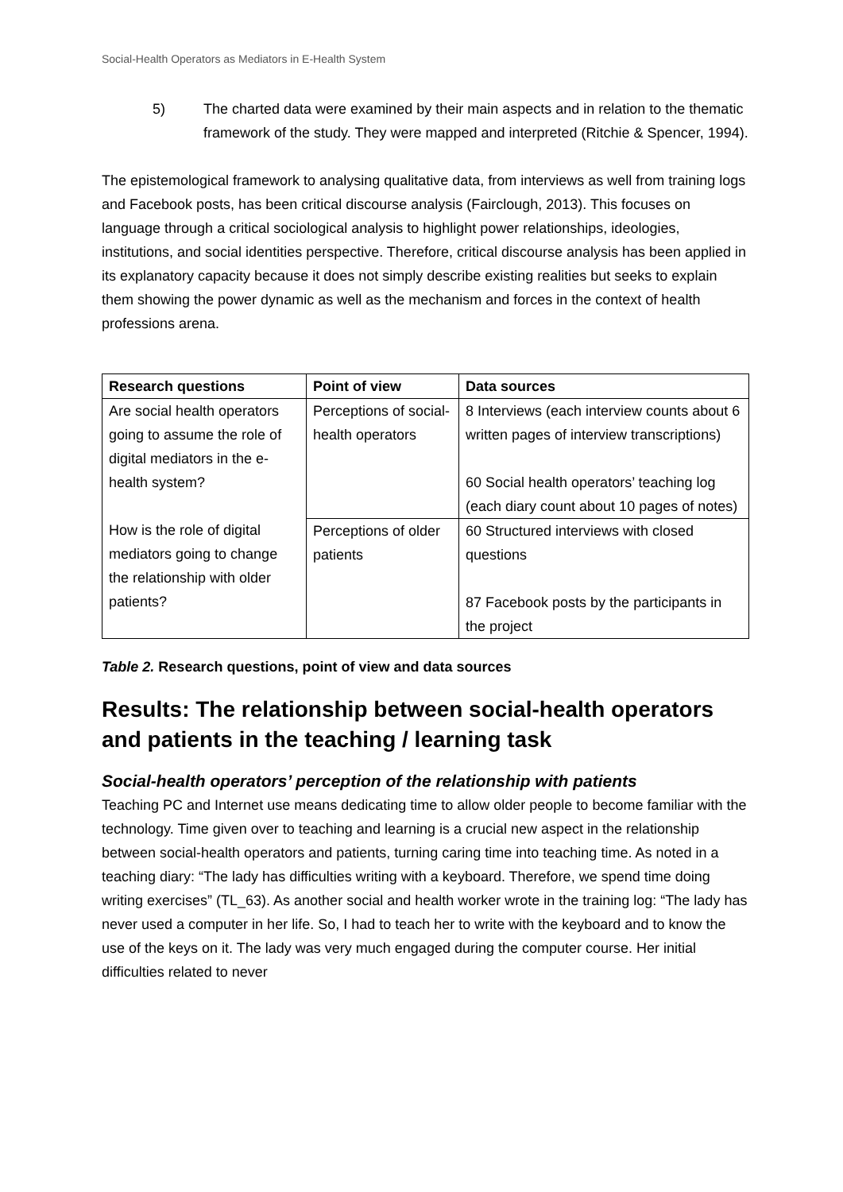Social-Health Operators as Mediators in E-Health System
5) The charted data were examined by their main aspects and in relation to the thematic framework of the study. They were mapped and interpreted (Ritchie & Spencer, 1994).
The epistemological framework to analysing qualitative data, from interviews as well from training logs and Facebook posts, has been critical discourse analysis (Fairclough, 2013). This focuses on language through a critical sociological analysis to highlight power relationships, ideologies, institutions, and social identities perspective. Therefore, critical discourse analysis has been applied in its explanatory capacity because it does not simply describe existing realities but seeks to explain them showing the power dynamic as well as the mechanism and forces in the context of health professions arena.
| Research questions | Point of view | Data sources |
| --- | --- | --- |
| Are social health operators going to assume the role of digital mediators in the e-health system? How is the role of digital mediators going to change the relationship with older patients? | Perceptions of social-health operators | 8 Interviews (each interview counts about 6 written pages of interview transcriptions) 60 Social health operators’ teaching log (each diary count about 10 pages of notes) |
| | Perceptions of older patients | 60 Structured interviews with closed questions 87 Facebook posts by the participants in the project |
Table 2. Research questions, point of view and data sources
Results: The relationship between social-health operators and patients in the teaching / learning task
Social-health operators’ perception of the relationship with patients
Teaching PC and Internet use means dedicating time to allow older people to become familiar with the technology. Time given over to teaching and learning is a crucial new aspect in the relationship between social-health operators and patients, turning caring time into teaching time. As noted in a teaching diary: “The lady has difficulties writing with a keyboard. Therefore, we spend time doing writing exercises” (TL_63). As another social and health worker wrote in the training log: “The lady has never used a computer in her life. So, I had to teach her to write with the keyboard and to know the use of the keys on it. The lady was very much engaged during the computer course. Her initial difficulties related to never